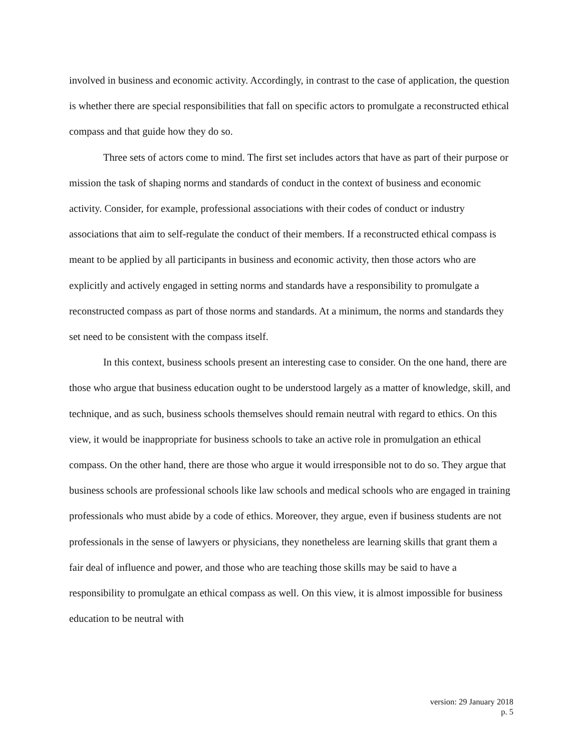involved in business and economic activity. Accordingly, in contrast to the case of application, the question is whether there are special responsibilities that fall on specific actors to promulgate a reconstructed ethical compass and that guide how they do so.
Three sets of actors come to mind. The first set includes actors that have as part of their purpose or mission the task of shaping norms and standards of conduct in the context of business and economic activity. Consider, for example, professional associations with their codes of conduct or industry associations that aim to self-regulate the conduct of their members. If a reconstructed ethical compass is meant to be applied by all participants in business and economic activity, then those actors who are explicitly and actively engaged in setting norms and standards have a responsibility to promulgate a reconstructed compass as part of those norms and standards. At a minimum, the norms and standards they set need to be consistent with the compass itself.
In this context, business schools present an interesting case to consider. On the one hand, there are those who argue that business education ought to be understood largely as a matter of knowledge, skill, and technique, and as such, business schools themselves should remain neutral with regard to ethics. On this view, it would be inappropriate for business schools to take an active role in promulgation an ethical compass. On the other hand, there are those who argue it would irresponsible not to do so. They argue that business schools are professional schools like law schools and medical schools who are engaged in training professionals who must abide by a code of ethics. Moreover, they argue, even if business students are not professionals in the sense of lawyers or physicians, they nonetheless are learning skills that grant them a fair deal of influence and power, and those who are teaching those skills may be said to have a responsibility to promulgate an ethical compass as well. On this view, it is almost impossible for business education to be neutral with
version: 29 January 2018
p. 5